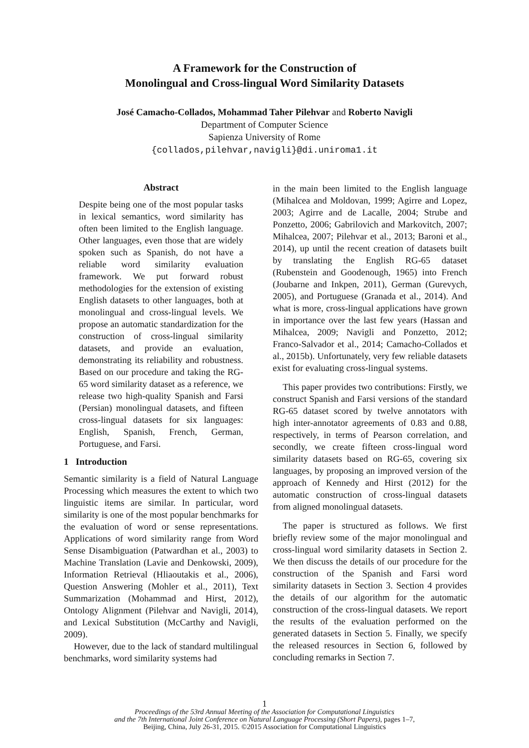A Framework for the Construction of
Monolingual and Cross-lingual Word Similarity Datasets
José Camacho-Collados, Mohammad Taher Pilehvar and Roberto Navigli
Department of Computer Science
Sapienza University of Rome
{collados,pilehvar,navigli}@di.uniroma1.it
Abstract
Despite being one of the most popular tasks in lexical semantics, word similarity has often been limited to the English language. Other languages, even those that are widely spoken such as Spanish, do not have a reliable word similarity evaluation framework. We put forward robust methodologies for the extension of existing English datasets to other languages, both at monolingual and cross-lingual levels. We propose an automatic standardization for the construction of cross-lingual similarity datasets, and provide an evaluation, demonstrating its reliability and robustness. Based on our procedure and taking the RG-65 word similarity dataset as a reference, we release two high-quality Spanish and Farsi (Persian) monolingual datasets, and fifteen cross-lingual datasets for six languages: English, Spanish, French, German, Portuguese, and Farsi.
1 Introduction
Semantic similarity is a field of Natural Language Processing which measures the extent to which two linguistic items are similar. In particular, word similarity is one of the most popular benchmarks for the evaluation of word or sense representations. Applications of word similarity range from Word Sense Disambiguation (Patwardhan et al., 2003) to Machine Translation (Lavie and Denkowski, 2009), Information Retrieval (Hliaoutakis et al., 2006), Question Answering (Mohler et al., 2011), Text Summarization (Mohammad and Hirst, 2012), Ontology Alignment (Pilehvar and Navigli, 2014), and Lexical Substitution (McCarthy and Navigli, 2009).
However, due to the lack of standard multilingual benchmarks, word similarity systems had
in the main been limited to the English language (Mihalcea and Moldovan, 1999; Agirre and Lopez, 2003; Agirre and de Lacalle, 2004; Strube and Ponzetto, 2006; Gabrilovich and Markovitch, 2007; Mihalcea, 2007; Pilehvar et al., 2013; Baroni et al., 2014), up until the recent creation of datasets built by translating the English RG-65 dataset (Rubenstein and Goodenough, 1965) into French (Joubarne and Inkpen, 2011), German (Gurevych, 2005), and Portuguese (Granada et al., 2014). And what is more, cross-lingual applications have grown in importance over the last few years (Hassan and Mihalcea, 2009; Navigli and Ponzetto, 2012; Franco-Salvador et al., 2014; Camacho-Collados et al., 2015b). Unfortunately, very few reliable datasets exist for evaluating cross-lingual systems.
This paper provides two contributions: Firstly, we construct Spanish and Farsi versions of the standard RG-65 dataset scored by twelve annotators with high inter-annotator agreements of 0.83 and 0.88, respectively, in terms of Pearson correlation, and secondly, we create fifteen cross-lingual word similarity datasets based on RG-65, covering six languages, by proposing an improved version of the approach of Kennedy and Hirst (2012) for the automatic construction of cross-lingual datasets from aligned monolingual datasets.
The paper is structured as follows. We first briefly review some of the major monolingual and cross-lingual word similarity datasets in Section 2. We then discuss the details of our procedure for the construction of the Spanish and Farsi word similarity datasets in Section 3. Section 4 provides the details of our algorithm for the automatic construction of the cross-lingual datasets. We report the results of the evaluation performed on the generated datasets in Section 5. Finally, we specify the released resources in Section 6, followed by concluding remarks in Section 7.
1
Proceedings of the 53rd Annual Meeting of the Association for Computational Linguistics
and the 7th International Joint Conference on Natural Language Processing (Short Papers), pages 1–7,
Beijing, China, July 26-31, 2015. ©2015 Association for Computational Linguistics